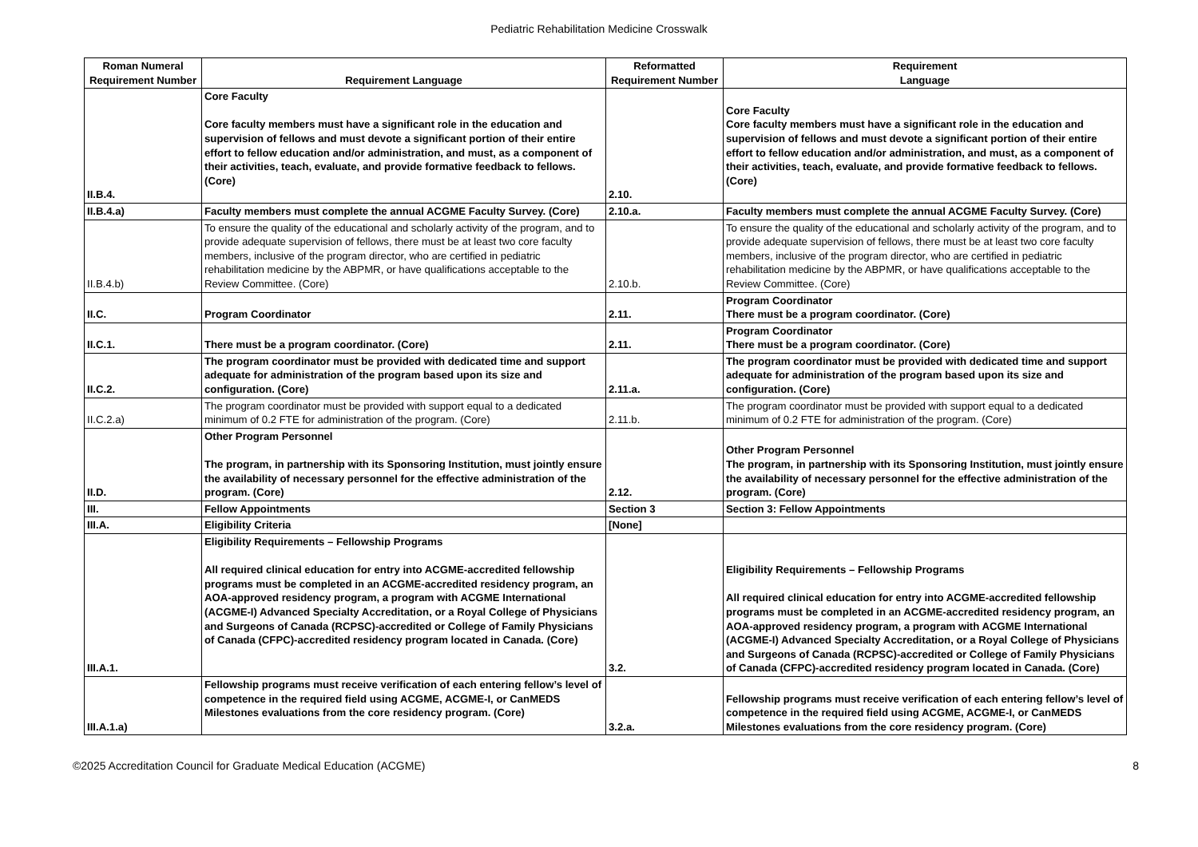Pediatric Rehabilitation Medicine Crosswalk
| Roman Numeral Requirement Number | Requirement Language | Reformatted Requirement Number | Requirement Language |
| --- | --- | --- | --- |
| II.B.4. | Core Faculty Core faculty members must have a significant role in the education and supervision of fellows and must devote a significant portion of their entire effort to fellow education and/or administration, and must, as a component of their activities, teach, evaluate, and provide formative feedback to fellows. (Core) | 2.10. | Core Faculty Core faculty members must have a significant role in the education and supervision of fellows and must devote a significant portion of their entire effort to fellow education and/or administration, and must, as a component of their activities, teach, evaluate, and provide formative feedback to fellows. (Core) |
| II.B.4.a) | Faculty members must complete the annual ACGME Faculty Survey. (Core) | 2.10.a. | Faculty members must complete the annual ACGME Faculty Survey. (Core) |
| II.B.4.b) | To ensure the quality of the educational and scholarly activity of the program, and to provide adequate supervision of fellows, there must be at least two core faculty members, inclusive of the program director, who are certified in pediatric rehabilitation medicine by the ABPMR, or have qualifications acceptable to the Review Committee. (Core) | 2.10.b. | To ensure the quality of the educational and scholarly activity of the program, and to provide adequate supervision of fellows, there must be at least two core faculty members, inclusive of the program director, who are certified in pediatric rehabilitation medicine by the ABPMR, or have qualifications acceptable to the Review Committee. (Core) |
| II.C. | Program Coordinator | 2.11. | Program Coordinator There must be a program coordinator. (Core) |
| II.C.1. | There must be a program coordinator. (Core) | 2.11. | Program Coordinator There must be a program coordinator. (Core) |
| II.C.2. | The program coordinator must be provided with dedicated time and support adequate for administration of the program based upon its size and configuration. (Core) | 2.11.a. | The program coordinator must be provided with dedicated time and support adequate for administration of the program based upon its size and configuration. (Core) |
| II.C.2.a) | The program coordinator must be provided with support equal to a dedicated minimum of 0.2 FTE for administration of the program. (Core) | 2.11.b. | The program coordinator must be provided with support equal to a dedicated minimum of 0.2 FTE for administration of the program. (Core) |
| II.D. | Other Program Personnel The program, in partnership with its Sponsoring Institution, must jointly ensure the availability of necessary personnel for the effective administration of the program. (Core) | 2.12. | Other Program Personnel The program, in partnership with its Sponsoring Institution, must jointly ensure the availability of necessary personnel for the effective administration of the program. (Core) |
| III. | Fellow Appointments | Section 3 | Section 3: Fellow Appointments |
| III.A. | Eligibility Criteria | [None] | |
| III.A.1. | Eligibility Requirements – Fellowship Programs All required clinical education for entry into ACGME-accredited fellowship programs must be completed in an ACGME-accredited residency program, an AOA-approved residency program, a program with ACGME International (ACGME-I) Advanced Specialty Accreditation, or a Royal College of Physicians and Surgeons of Canada (RCPSC)-accredited or College of Family Physicians of Canada (CFPC)-accredited residency program located in Canada. (Core) | 3.2. | Eligibility Requirements – Fellowship Programs All required clinical education for entry into ACGME-accredited fellowship programs must be completed in an ACGME-accredited residency program, an AOA-approved residency program, a program with ACGME International (ACGME-I) Advanced Specialty Accreditation, or a Royal College of Physicians and Surgeons of Canada (RCPSC)-accredited or College of Family Physicians of Canada (CFPC)-accredited residency program located in Canada. (Core) |
| III.A.1.a) | Fellowship programs must receive verification of each entering fellow’s level of competence in the required field using ACGME, ACGME-I, or CanMEDS Milestones evaluations from the core residency program. (Core) | 3.2.a. | Fellowship programs must receive verification of each entering fellow’s level of competence in the required field using ACGME, ACGME-I, or CanMEDS Milestones evaluations from the core residency program. (Core) |
©2025 Accreditation Council for Graduate Medical Education (ACGME) 8